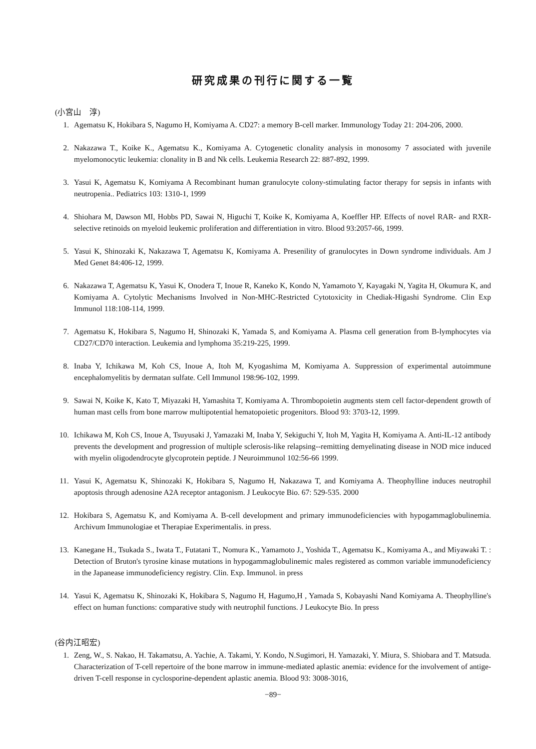研究成果の刊行に関する一覧
(小宮山　淳)
1. Agematsu K, Hokibara S, Nagumo H, Komiyama A. CD27: a memory B-cell marker. Immunology Today 21: 204-206, 2000.
2. Nakazawa T., Koike K., Agematsu K., Komiyama A. Cytogenetic clonality analysis in monosomy 7 associated with juvenile myelomonocytic leukemia: clonality in B and Nk cells. Leukemia Research 22: 887-892, 1999.
3. Yasui K, Agematsu K, Komiyama A Recombinant human granulocyte colony-stimulating factor therapy for sepsis in infants with neutropenia.. Pediatrics 103: 1310-1, 1999
4. Shiohara M, Dawson MI, Hobbs PD, Sawai N, Higuchi T, Koike K, Komiyama A, Koeffler HP. Effects of novel RAR- and RXR-selective retinoids on myeloid leukemic proliferation and differentiation in vitro. Blood 93:2057-66, 1999.
5. Yasui K, Shinozaki K, Nakazawa T, Agematsu K, Komiyama A. Presenility of granulocytes in Down syndrome individuals. Am J Med Genet 84:406-12, 1999.
6. Nakazawa T, Agematsu K, Yasui K, Onodera T, Inoue R, Kaneko K, Kondo N, Yamamoto Y, Kayagaki N, Yagita H, Okumura K, and Komiyama A. Cytolytic Mechanisms Involved in Non-MHC-Restricted Cytotoxicity in Chediak-Higashi Syndrome. Clin Exp Immunol 118:108-114, 1999.
7. Agematsu K, Hokibara S, Nagumo H, Shinozaki K, Yamada S, and Komiyama A. Plasma cell generation from B-lymphocytes via CD27/CD70 interaction. Leukemia and lymphoma 35:219-225, 1999.
8. Inaba Y, Ichikawa M, Koh CS, Inoue A, Itoh M, Kyogashima M, Komiyama A. Suppression of experimental autoimmune encephalomyelitis by dermatan sulfate. Cell Immunol 198:96-102, 1999.
9. Sawai N, Koike K, Kato T, Miyazaki H, Yamashita T, Komiyama A. Thrombopoietin augments stem cell factor-dependent growth of human mast cells from bone marrow multipotential hematopoietic progenitors. Blood 93: 3703-12, 1999.
10. Ichikawa M, Koh CS, Inoue A, Tsuyusaki J, Yamazaki M, Inaba Y, Sekiguchi Y, Itoh M, Yagita H, Komiyama A. Anti-IL-12 antibody prevents the development and progression of multiple sclerosis-like relapsing--remitting demyelinating disease in NOD mice induced with myelin oligodendrocyte glycoprotein peptide. J Neuroimmunol 102:56-66 1999.
11. Yasui K, Agematsu K, Shinozaki K, Hokibara S, Nagumo H, Nakazawa T, and Komiyama A. Theophylline induces neutrophil apoptosis through adenosine A2A receptor antagonism. J Leukocyte Bio. 67: 529-535. 2000
12. Hokibara S, Agematsu K, and Komiyama A. B-cell development and primary immunodeficiencies with hypogammaglobulinemia. Archivum Immunologiae et Therapiae Experimentalis. in press.
13. Kanegane H., Tsukada S., Iwata T., Futatani T., Nomura K., Yamamoto J., Yoshida T., Agematsu K., Komiyama A., and Miyawaki T. : Detection of Bruton's tyrosine kinase mutations in hypogammaglobulinemic males registered as common variable immunodeficiency in the Japanease immunodeficiency registry. Clin. Exp. Immunol. in press
14. Yasui K, Agematsu K, Shinozaki K, Hokibara S, Nagumo H, Hagumo,H , Yamada S, Kobayashi Nand Komiyama A. Theophylline's effect on human functions: comparative study with neutrophil functions. J Leukocyte Bio. In press
(谷内江昭宏)
1. Zeng, W., S. Nakao, H. Takamatsu, A. Yachie, A. Takami, Y. Kondo, N.Sugimori, H. Yamazaki, Y. Miura, S. Shiobara and T. Matsuda. Characterization of T-cell repertoire of the bone marrow in immune-mediated aplastic anemia: evidence for the involvement of antige-driven T-cell response in cyclosporine-dependent aplastic anemia. Blood 93: 3008-3016,
−89−